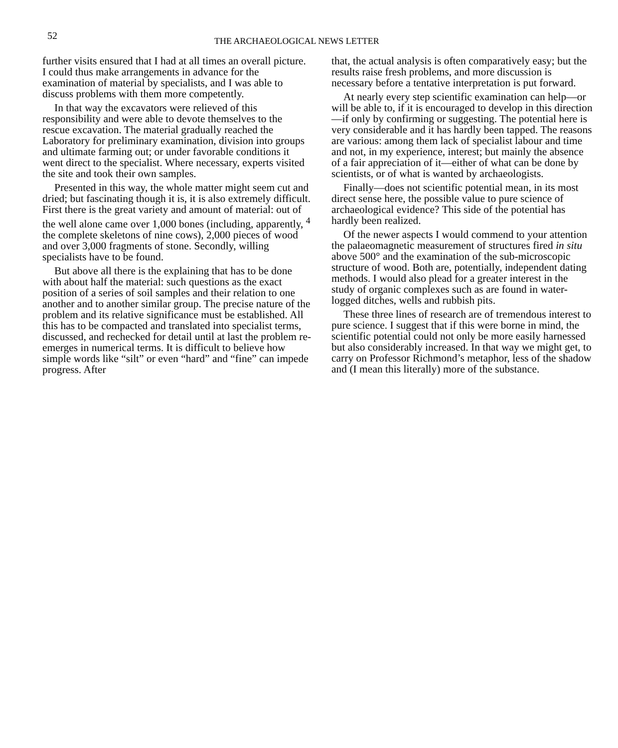52
THE ARCHAEOLOGICAL NEWS LETTER
further visits ensured that I had at all times an overall picture. I could thus make arrangements in advance for the examination of material by specialists, and I was able to discuss problems with them more competently.
In that way the excavators were relieved of this responsibility and were able to devote themselves to the rescue excavation. The material gradually reached the Laboratory for preliminary examination, division into groups and ultimate farming out; or under favorable conditions it went direct to the specialist. Where necessary, experts visited the site and took their own samples.
Presented in this way, the whole matter might seem cut and dried; but fascinating though it is, it is also extremely difficult. First there is the great variety and amount of material: out of the well alone came over 1,000 bones (including, apparently, <sup>4</sup> the complete skeletons of nine cows), 2,000 pieces of wood and over 3,000 fragments of stone. Secondly, willing specialists have to be found.
But above all there is the explaining that has to be done with about half the material: such questions as the exact position of a series of soil samples and their relation to one another and to another similar group. The precise nature of the problem and its relative significance must be established. All this has to be compacted and translated into specialist terms, discussed, and rechecked for detail until at last the problem re-emerges in numerical terms. It is difficult to believe how simple words like “silt” or even “hard” and “fine” can impede progress. After
that, the actual analysis is often comparatively easy; but the results raise fresh problems, and more discussion is necessary before a tentative interpretation is put forward.
At nearly every step scientific examination can help—or will be able to, if it is encouraged to develop in this direction—if only by confirming or suggesting. The potential here is very considerable and it has hardly been tapped. The reasons are various: among them lack of specialist labour and time and not, in my experience, interest; but mainly the absence of a fair appreciation of it—either of what can be done by scientists, or of what is wanted by archaeologists.
Finally—does not scientific potential mean, in its most direct sense here, the possible value to pure science of archaeological evidence? This side of the potential has hardly been realized.
Of the newer aspects I would commend to your attention the palaeomagnetic measurement of structures fired in situ above 500° and the examination of the sub-microscopic structure of wood. Both are, potentially, independent dating methods. I would also plead for a greater interest in the study of organic complexes such as are found in water-logged ditches, wells and rubbish pits.
These three lines of research are of tremendous interest to pure science. I suggest that if this were borne in mind, the scientific potential could not only be more easily harnessed but also considerably increased. In that way we might get, to carry on Professor Richmond’s metaphor, less of the shadow and (I mean this literally) more of the substance.